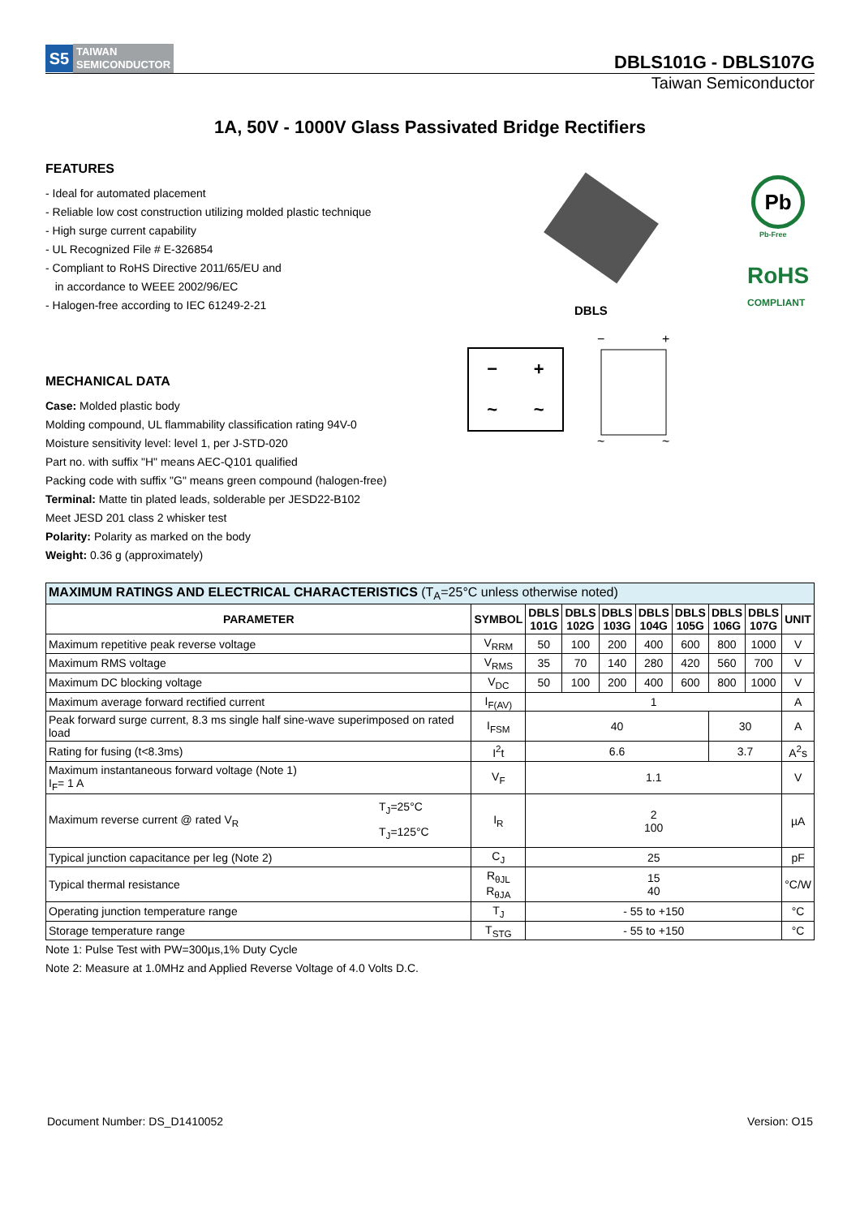S5
TAIWAN
SEMICONDUCTOR
DBLS101G - DBLS107G
Taiwan Semiconductor
1A, 50V - 1000V Glass Passivated Bridge Rectifiers
FEATURES
- Ideal for automated placement
- Reliable low cost construction utilizing molded plastic technique
- High surge current capability
- UL Recognized File # E-326854
- Compliant to RoHS Directive 2011/65/EU and
in accordance to WEEE 2002/96/EC
- Halogen-free according to IEC 61249-2-21
MECHANICAL DATA
Case: Molded plastic body
Molding compound, UL flammability classification rating 94V-0
Moisture sensitivity level: level 1, per J-STD-020
Part no. with suffix "H" means AEC-Q101 qualified
Packing code with suffix "G" means green compound (halogen-free)
Terminal: Matte tin plated leads, solderable per JESD22-B102
Meet JESD 201 class 2 whisker test
Polarity: Polarity as marked on the body
Weight: 0.36 g (approximately)
Pb
Pb-Free
RoHS
COMPLIANT
DBLS
− + ~ ~
−
+
~
~
| MAXIMUM RATINGS AND ELECTRICAL CHARACTERISTICS (T<sub>A</sub>=25°C unless otherwise noted) | | | | | | | | | | |
| PARAMETER | | SYMBOL | DBLS 101G | DBLS 102G | DBLS 103G | DBLS 104G | DBLS 105G | DBLS 106G | DBLS 107G | UNIT |
| Maximum repetitive peak reverse voltage | | V<sub>RRM</sub> | 50 | 100 | 200 | 400 | 600 | 800 | 1000 | V |
| Maximum RMS voltage | | V<sub>RMS</sub> | 35 | 70 | 140 | 280 | 420 | 560 | 700 | V |
| Maximum DC blocking voltage | | V<sub>DC</sub> | 50 | 100 | 200 | 400 | 600 | 800 | 1000 | V |
| Maximum average forward rectified current | | I<sub>F(AV)</sub> | 1 | | | | | | | A |
| Peak forward surge current, 8.3 ms single half sine-wave superimposed on rated load | | I<sub>FSM</sub> | 40 | | | | | 30 | | A |
| Rating for fusing (t<8.3ms) | | I<sup>2</sup>t | 6.6 | | | | | 3.7 | | A<sup>2</sup>s |
| Maximum instantaneous forward voltage (Note 1) I<sub>F</sub>= 1 A | | V<sub>F</sub> | 1.1 | | | | | | | V |
| Maximum reverse current @ rated V<sub>R</sub> | T<sub>J</sub>=25°C T<sub>J</sub>=125°C | I<sub>R</sub> | 2 100 | | | | | | | µA |
| Typical junction capacitance per leg (Note 2) | | C<sub>J</sub> | 25 | | | | | | | pF |
| Typical thermal resistance | | R<sub>θJL</sub> R<sub>θJA</sub> | 15 40 | | | | | | | °C/W |
| Operating junction temperature range | | T<sub>J</sub> | - 55 to +150 | | | | | | | °C |
| Storage temperature range | | T<sub>STG</sub> | - 55 to +150 | | | | | | | °C |
Note 1: Pulse Test with PW=300µs,1% Duty Cycle
Note 2: Measure at 1.0MHz and Applied Reverse Voltage of 4.0 Volts D.C.
Document Number: DS_D1410052 Version: O15